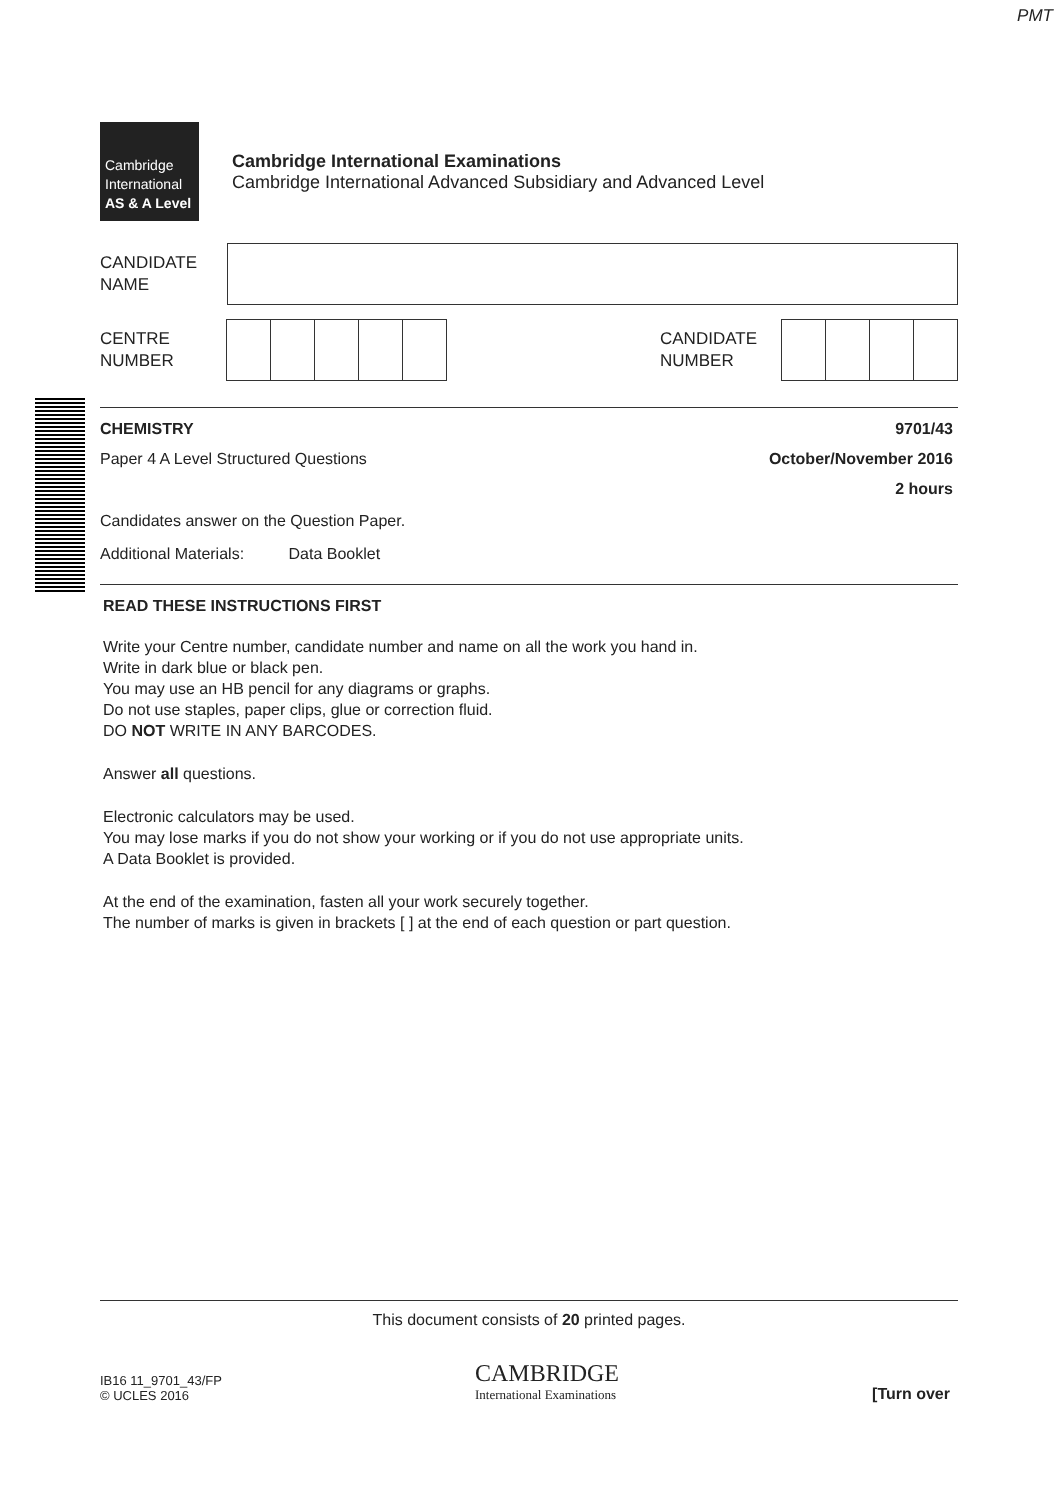PMT
Cambridge
International
AS & A Level
Cambridge International Examinations
Cambridge International Advanced Subsidiary and Advanced Level
CANDIDATE
NAME
CENTRE
NUMBER
CANDIDATE
NUMBER
CHEMISTRY 9701/43
Paper 4 A Level Structured Questions October/November 2016
2 hours
Candidates answer on the Question Paper.
Additional Materials: Data Booklet
READ THESE INSTRUCTIONS FIRST
Write your Centre number, candidate number and name on all the work you hand in.
Write in dark blue or black pen.
You may use an HB pencil for any diagrams or graphs.
Do not use staples, paper clips, glue or correction fluid.
DO NOT WRITE IN ANY BARCODES.
Answer all questions.
Electronic calculators may be used.
You may lose marks if you do not show your working or if you do not use appropriate units.
A Data Booklet is provided.
At the end of the examination, fasten all your work securely together.
The number of marks is given in brackets [ ] at the end of each question or part question.
This document consists of 20 printed pages.
IB16 11_9701_43/FP
© UCLES 2016
CAMBRIDGE
International Examinations
[Turn over